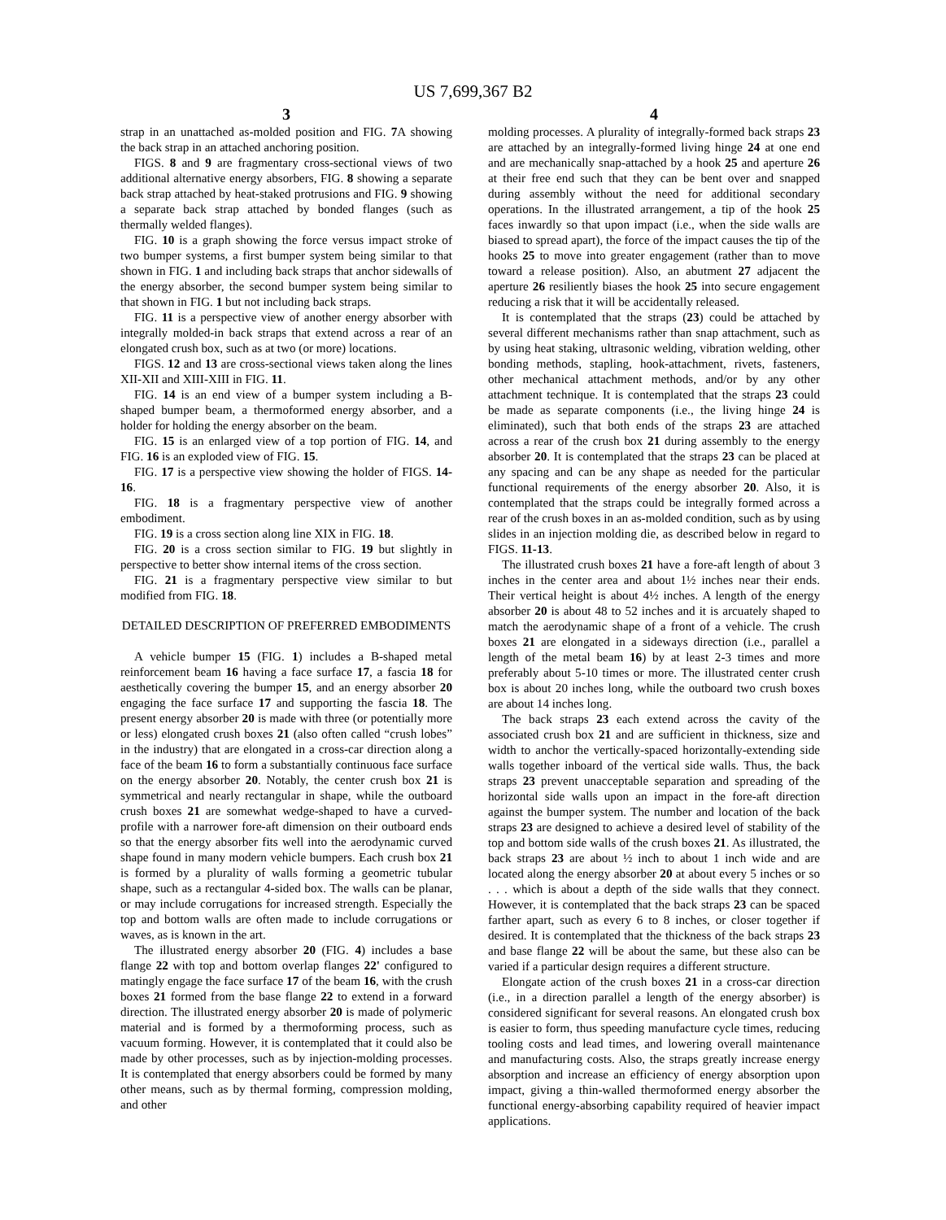US 7,699,367 B2
3
strap in an unattached as-molded position and FIG. 7 A showing the back strap in an attached anchoring position.
FIGS. 8 and 9 are fragmentary cross-sectional views of two additional alternative energy absorbers, FIG. 8 showing a separate back strap attached by heat-staked protrusions and FIG. 9 showing a separate back strap attached by bonded flanges (such as thermally welded flanges).
FIG. 10 is a graph showing the force versus impact stroke of two bumper systems, a first bumper system being similar to that shown in FIG. 1 and including back straps that anchor sidewalls of the energy absorber, the second bumper system being similar to that shown in FIG. 1 but not including back straps.
FIG. 11 is a perspective view of another energy absorber with integrally molded-in back straps that extend across a rear of an elongated crush box, such as at two (or more) locations.
FIGS. 12 and 13 are cross-sectional views taken along the lines XII-XII and XIII-XIII in FIG. 11.
FIG. 14 is an end view of a bumper system including a B-shaped bumper beam, a thermoformed energy absorber, and a holder for holding the energy absorber on the beam.
FIG. 15 is an enlarged view of a top portion of FIG. 14, and FIG. 16 is an exploded view of FIG. 15.
FIG. 17 is a perspective view showing the holder of FIGS. 14-16.
FIG. 18 is a fragmentary perspective view of another embodiment.
FIG. 19 is a cross section along line XIX in FIG. 18.
FIG. 20 is a cross section similar to FIG. 19 but slightly in perspective to better show internal items of the cross section.
FIG. 21 is a fragmentary perspective view similar to but modified from FIG. 18.
DETAILED DESCRIPTION OF PREFERRED EMBODIMENTS
A vehicle bumper 15 (FIG. 1) includes a B-shaped metal reinforcement beam 16 having a face surface 17, a fascia 18 for aesthetically covering the bumper 15, and an energy absorber 20 engaging the face surface 17 and supporting the fascia 18. The present energy absorber 20 is made with three (or potentially more or less) elongated crush boxes 21 (also often called “crush lobes” in the industry) that are elongated in a cross-car direction along a face of the beam 16 to form a substantially continuous face surface on the energy absorber 20. Notably, the center crush box 21 is symmetrical and nearly rectangular in shape, while the outboard crush boxes 21 are somewhat wedge-shaped to have a curved-profile with a narrower fore-aft dimension on their outboard ends so that the energy absorber fits well into the aerodynamic curved shape found in many modern vehicle bumpers. Each crush box 21 is formed by a plurality of walls forming a geometric tubular shape, such as a rectangular 4-sided box. The walls can be planar, or may include corrugations for increased strength. Especially the top and bottom walls are often made to include corrugations or waves, as is known in the art.
The illustrated energy absorber 20 (FIG. 4) includes a base flange 22 with top and bottom overlap flanges 22' configured to matingly engage the face surface 17 of the beam 16, with the crush boxes 21 formed from the base flange 22 to extend in a forward direction. The illustrated energy absorber 20 is made of polymeric material and is formed by a thermoforming process, such as vacuum forming. However, it is contemplated that it could also be made by other processes, such as by injection-molding processes. It is contemplated that energy absorbers could be formed by many other means, such as by thermal forming, compression molding, and other
4
molding processes. A plurality of integrally-formed back straps 23 are attached by an integrally-formed living hinge 24 at one end and are mechanically snap-attached by a hook 25 and aperture 26 at their free end such that they can be bent over and snapped during assembly without the need for additional secondary operations. In the illustrated arrangement, a tip of the hook 25 faces inwardly so that upon impact (i.e., when the side walls are biased to spread apart), the force of the impact causes the tip of the hooks 25 to move into greater engagement (rather than to move toward a release position). Also, an abutment 27 adjacent the aperture 26 resiliently biases the hook 25 into secure engagement reducing a risk that it will be accidentally released.
It is contemplated that the straps (23) could be attached by several different mechanisms rather than snap attachment, such as by using heat staking, ultrasonic welding, vibration welding, other bonding methods, stapling, hook-attachment, rivets, fasteners, other mechanical attachment methods, and/or by any other attachment technique. It is contemplated that the straps 23 could be made as separate components (i.e., the living hinge 24 is eliminated), such that both ends of the straps 23 are attached across a rear of the crush box 21 during assembly to the energy absorber 20. It is contemplated that the straps 23 can be placed at any spacing and can be any shape as needed for the particular functional requirements of the energy absorber 20. Also, it is contemplated that the straps could be integrally formed across a rear of the crush boxes in an as-molded condition, such as by using slides in an injection molding die, as described below in regard to FIGS. 11-13.
The illustrated crush boxes 21 have a fore-aft length of about 3 inches in the center area and about 1½ inches near their ends. Their vertical height is about 4½ inches. A length of the energy absorber 20 is about 48 to 52 inches and it is arcuately shaped to match the aerodynamic shape of a front of a vehicle. The crush boxes 21 are elongated in a sideways direction (i.e., parallel a length of the metal beam 16) by at least 2-3 times and more preferably about 5-10 times or more. The illustrated center crush box is about 20 inches long, while the outboard two crush boxes are about 14 inches long.
The back straps 23 each extend across the cavity of the associated crush box 21 and are sufficient in thickness, size and width to anchor the vertically-spaced horizontally-extending side walls together inboard of the vertical side walls. Thus, the back straps 23 prevent unacceptable separation and spreading of the horizontal side walls upon an impact in the fore-aft direction against the bumper system. The number and location of the back straps 23 are designed to achieve a desired level of stability of the top and bottom side walls of the crush boxes 21. As illustrated, the back straps 23 are about ½ inch to about 1 inch wide and are located along the energy absorber 20 at about every 5 inches or so . . . which is about a depth of the side walls that they connect. However, it is contemplated that the back straps 23 can be spaced farther apart, such as every 6 to 8 inches, or closer together if desired. It is contemplated that the thickness of the back straps 23 and base flange 22 will be about the same, but these also can be varied if a particular design requires a different structure.
Elongate action of the crush boxes 21 in a cross-car direction (i.e., in a direction parallel a length of the energy absorber) is considered significant for several reasons. An elongated crush box is easier to form, thus speeding manufacture cycle times, reducing tooling costs and lead times, and lowering overall maintenance and manufacturing costs. Also, the straps greatly increase energy absorption and increase an efficiency of energy absorption upon impact, giving a thin-walled thermoformed energy absorber the functional energy-absorbing capability required of heavier impact applications.